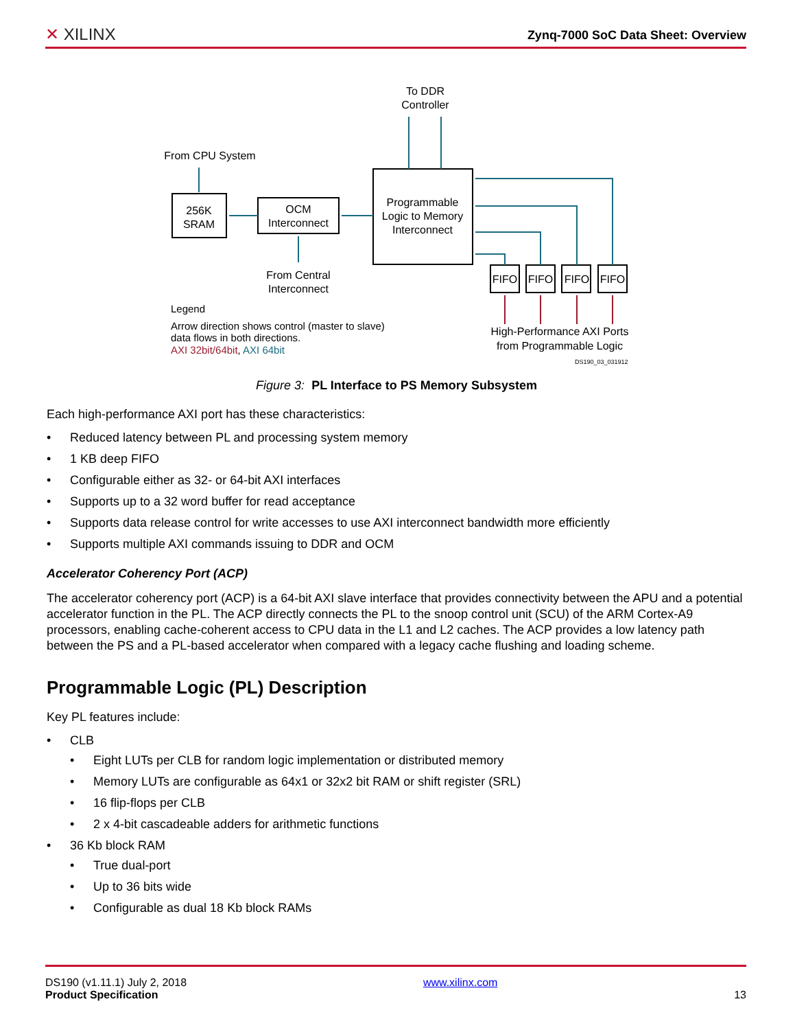✕ XILINX
Zynq-7000 SoC Data Sheet: Overview
To DDR
Controller
From CPU System
256K
SRAM
OCM
Interconnect
Programmable
Logic to Memory
Interconnect
From Central
Interconnect
FIFO
FIFO
FIFO
FIFO
High-Performance AXI Ports
from Programmable Logic
Legend
Arrow direction shows control (master to slave)
data flows in both directions.
AXI 32bit/64bit, AXI 64bit
DS190_03_031912
Figure 3: PL Interface to PS Memory Subsystem
Each high-performance AXI port has these characteristics:
• Reduced latency between PL and processing system memory
• 1 KB deep FIFO
• Configurable either as 32- or 64-bit AXI interfaces
• Supports up to a 32 word buffer for read acceptance
• Supports data release control for write accesses to use AXI interconnect bandwidth more efficiently
• Supports multiple AXI commands issuing to DDR and OCM
Accelerator Coherency Port (ACP)
The accelerator coherency port (ACP) is a 64-bit AXI slave interface that provides connectivity between the APU and a potential accelerator function in the PL. The ACP directly connects the PL to the snoop control unit (SCU) of the ARM Cortex-A9 processors, enabling cache-coherent access to CPU data in the L1 and L2 caches. The ACP provides a low latency path between the PS and a PL-based accelerator when compared with a legacy cache flushing and loading scheme.
Programmable Logic (PL) Description
Key PL features include:
• CLB
• Eight LUTs per CLB for random logic implementation or distributed memory
• Memory LUTs are configurable as 64x1 or 32x2 bit RAM or shift register (SRL)
• 16 flip-flops per CLB
• 2 x 4-bit cascadeable adders for arithmetic functions
• 36 Kb block RAM
• True dual-port
• Up to 36 bits wide
• Configurable as dual 18 Kb block RAMs
DS190 (v1.11.1) July 2, 2018
Product Specification
www.xilinx.com
13